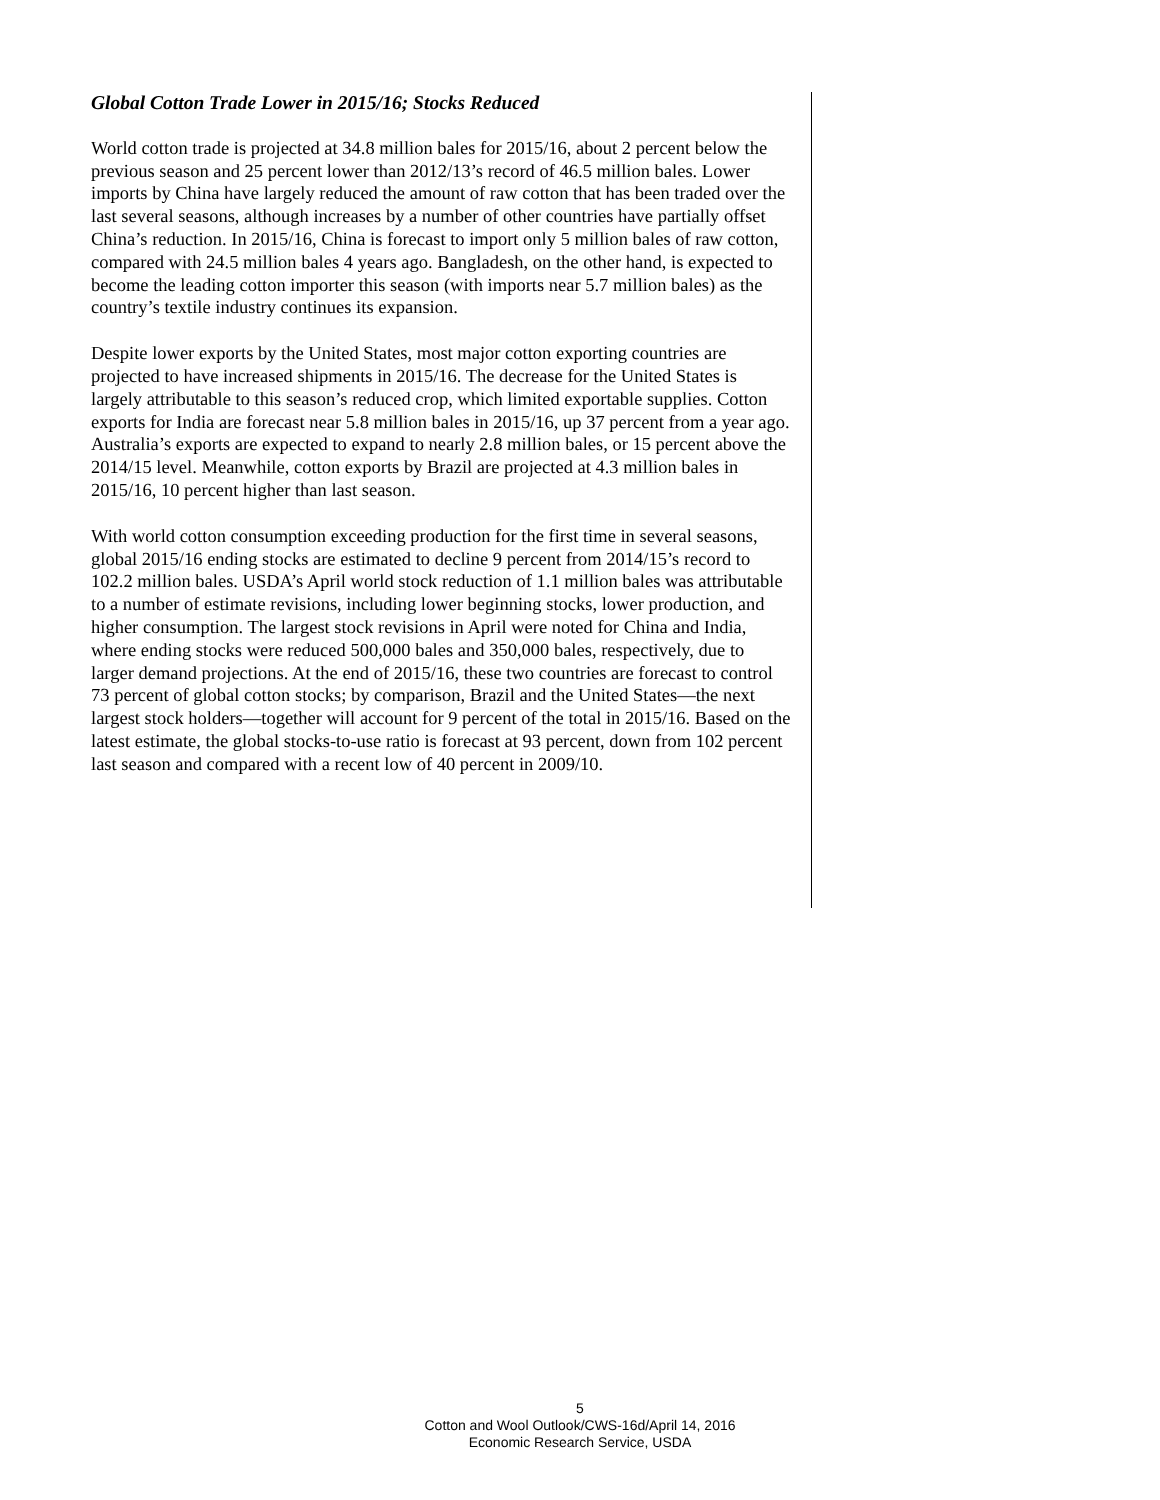Global Cotton Trade Lower in 2015/16; Stocks Reduced
World cotton trade is projected at 34.8 million bales for 2015/16, about 2 percent below the previous season and 25 percent lower than 2012/13’s record of 46.5 million bales. Lower imports by China have largely reduced the amount of raw cotton that has been traded over the last several seasons, although increases by a number of other countries have partially offset China’s reduction. In 2015/16, China is forecast to import only 5 million bales of raw cotton, compared with 24.5 million bales 4 years ago. Bangladesh, on the other hand, is expected to become the leading cotton importer this season (with imports near 5.7 million bales) as the country’s textile industry continues its expansion.
Despite lower exports by the United States, most major cotton exporting countries are projected to have increased shipments in 2015/16. The decrease for the United States is largely attributable to this season’s reduced crop, which limited exportable supplies. Cotton exports for India are forecast near 5.8 million bales in 2015/16, up 37 percent from a year ago. Australia’s exports are expected to expand to nearly 2.8 million bales, or 15 percent above the 2014/15 level. Meanwhile, cotton exports by Brazil are projected at 4.3 million bales in 2015/16, 10 percent higher than last season.
With world cotton consumption exceeding production for the first time in several seasons, global 2015/16 ending stocks are estimated to decline 9 percent from 2014/15’s record to 102.2 million bales. USDA’s April world stock reduction of 1.1 million bales was attributable to a number of estimate revisions, including lower beginning stocks, lower production, and higher consumption. The largest stock revisions in April were noted for China and India, where ending stocks were reduced 500,000 bales and 350,000 bales, respectively, due to larger demand projections. At the end of 2015/16, these two countries are forecast to control 73 percent of global cotton stocks; by comparison, Brazil and the United States—the next largest stock holders—together will account for 9 percent of the total in 2015/16. Based on the latest estimate, the global stocks-to-use ratio is forecast at 93 percent, down from 102 percent last season and compared with a recent low of 40 percent in 2009/10.
5
Cotton and Wool Outlook/CWS-16d/April 14, 2016
Economic Research Service, USDA